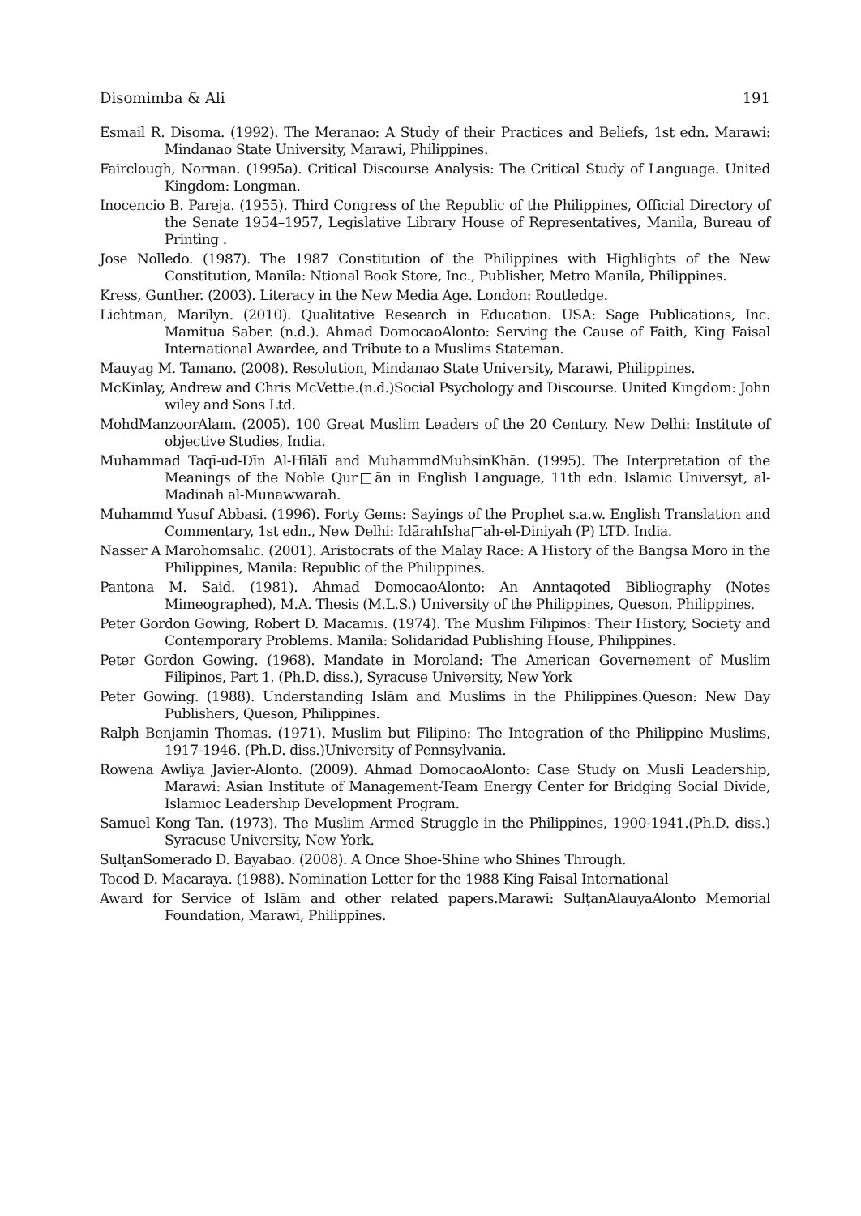Disomimba & Ali 191
Esmail R. Disoma. (1992). The Meranao: A Study of their Practices and Beliefs, 1st edn. Marawi: Mindanao State University, Marawi, Philippines.
Fairclough, Norman. (1995a). Critical Discourse Analysis: The Critical Study of Language. United Kingdom: Longman.
Inocencio B. Pareja. (1955). Third Congress of the Republic of the Philippines, Official Directory of the Senate 1954–1957, Legislative Library House of Representatives, Manila, Bureau of Printing .
Jose Nolledo. (1987). The 1987 Constitution of the Philippines with Highlights of the New Constitution, Manila: Ntional Book Store, Inc., Publisher, Metro Manila, Philippines.
Kress, Gunther. (2003). Literacy in the New Media Age. London: Routledge.
Lichtman, Marilyn. (2010). Qualitative Research in Education. USA: Sage Publications, Inc. Mamitua Saber. (n.d.). Ahmad DomocaoAlonto: Serving the Cause of Faith, King Faisal International Awardee, and Tribute to a Muslims Stateman.
Mauyag M. Tamano. (2008). Resolution, Mindanao State University, Marawi, Philippines.
McKinlay, Andrew and Chris McVettie.(n.d.)Social Psychology and Discourse. United Kingdom: John wiley and Sons Ltd.
MohdManzoorAlam. (2005). 100 Great Muslim Leaders of the 20 Century. New Delhi: Institute of objective Studies, India.
Muhammad Taqī-ud-Dīn Al-Hīlālī and MuhammdMuhsinKhān. (1995). The Interpretation of the Meanings of the Noble Qur□ān in English Language, 11th edn. Islamic Universyt, al-Madinah al-Munawwarah.
Muhammd Yusuf Abbasi. (1996). Forty Gems: Sayings of the Prophet s.a.w. English Translation and Commentary, 1st edn., New Delhi: IdārahIsha□ah-el-Diniyah (P) LTD. India.
Nasser A Marohomsalic. (2001). Aristocrats of the Malay Race: A History of the Bangsa Moro in the Philippines, Manila: Republic of the Philippines.
Pantona M. Said. (1981). Ahmad DomocaoAlonto: An Anntaqoted Bibliography (Notes Mimeographed), M.A. Thesis (M.L.S.) University of the Philippines, Queson, Philippines.
Peter Gordon Gowing, Robert D. Macamis. (1974). The Muslim Filipinos: Their History, Society and Contemporary Problems. Manila: Solidaridad Publishing House, Philippines.
Peter Gordon Gowing. (1968). Mandate in Moroland: The American Governement of Muslim Filipinos, Part 1, (Ph.D. diss.), Syracuse University, New York
Peter Gowing. (1988). Understanding Islām and Muslims in the Philippines.Queson: New Day Publishers, Queson, Philippines.
Ralph Benjamin Thomas. (1971). Muslim but Filipino: The Integration of the Philippine Muslims, 1917-1946. (Ph.D. diss.)University of Pennsylvania.
Rowena Awliya Javier-Alonto. (2009). Ahmad DomocaoAlonto: Case Study on Musli Leadership, Marawi: Asian Institute of Management-Team Energy Center for Bridging Social Divide, Islamioc Leadership Development Program.
Samuel Kong Tan. (1973). The Muslim Armed Struggle in the Philippines, 1900-1941.(Ph.D. diss.) Syracuse University, New York.
SulṭanSomerado D. Bayabao. (2008). A Once Shoe-Shine who Shines Through.
Tocod D. Macaraya. (1988). Nomination Letter for the 1988 King Faisal International
Award for Service of Islām and other related papers.Marawi: SulṭanAlauyaAlonto Memorial Foundation, Marawi, Philippines.